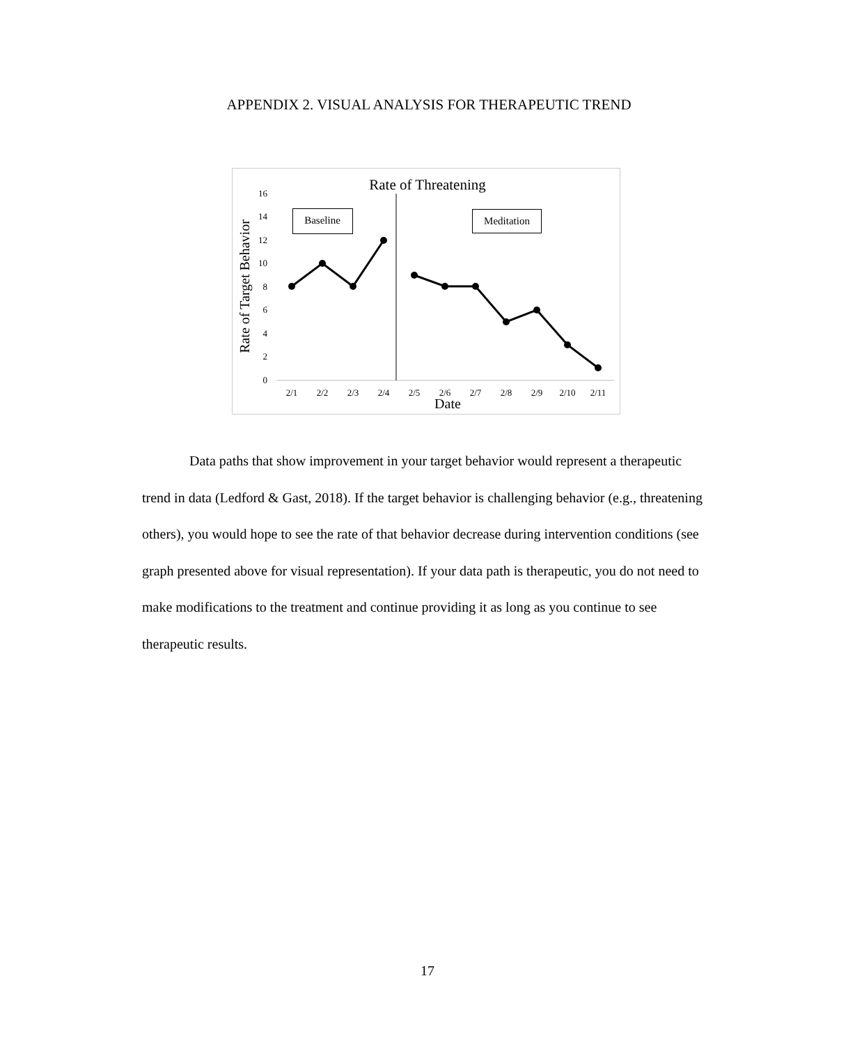APPENDIX 2. VISUAL ANALYSIS FOR THERAPEUTIC TREND
Rate of Threatening
Rate of Target Behavior
0
2
4
6
8
10
12
14
16
2/1
2/2
2/3
2/4
2/5
2/6
2/7
2/8
2/9
2/10
2/11
Date
Baseline
Meditation
Data paths that show improvement in your target behavior would represent a therapeutic trend in data (Ledford & Gast, 2018). If the target behavior is challenging behavior (e.g., threatening others), you would hope to see the rate of that behavior decrease during intervention conditions (see graph presented above for visual representation). If your data path is therapeutic, you do not need to make modifications to the treatment and continue providing it as long as you continue to see therapeutic results.
17